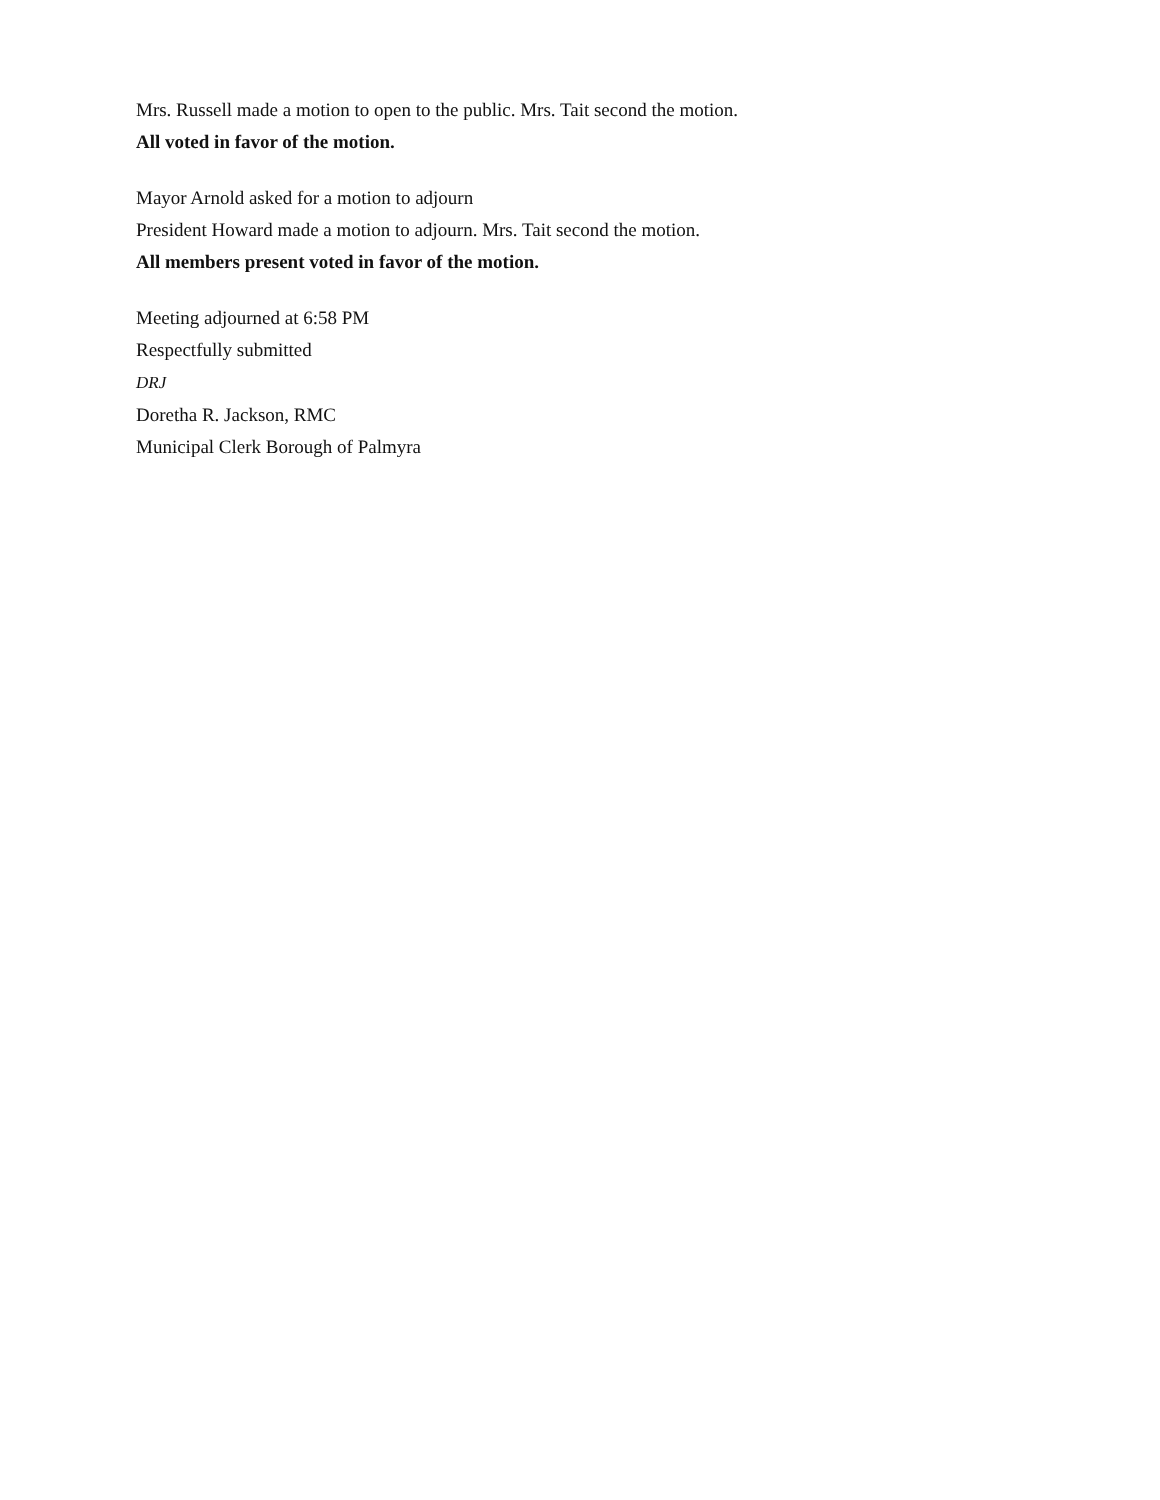Mrs. Russell made a motion to open to the public. Mrs. Tait second the motion.
All voted in favor of the motion.
Mayor Arnold asked for a motion to adjourn
President Howard made a motion to adjourn. Mrs. Tait second the motion.
All members present voted in favor of the motion.
Meeting adjourned at 6:58 PM
Respectfully submitted
DRJ
Doretha R. Jackson, RMC
Municipal Clerk Borough of Palmyra